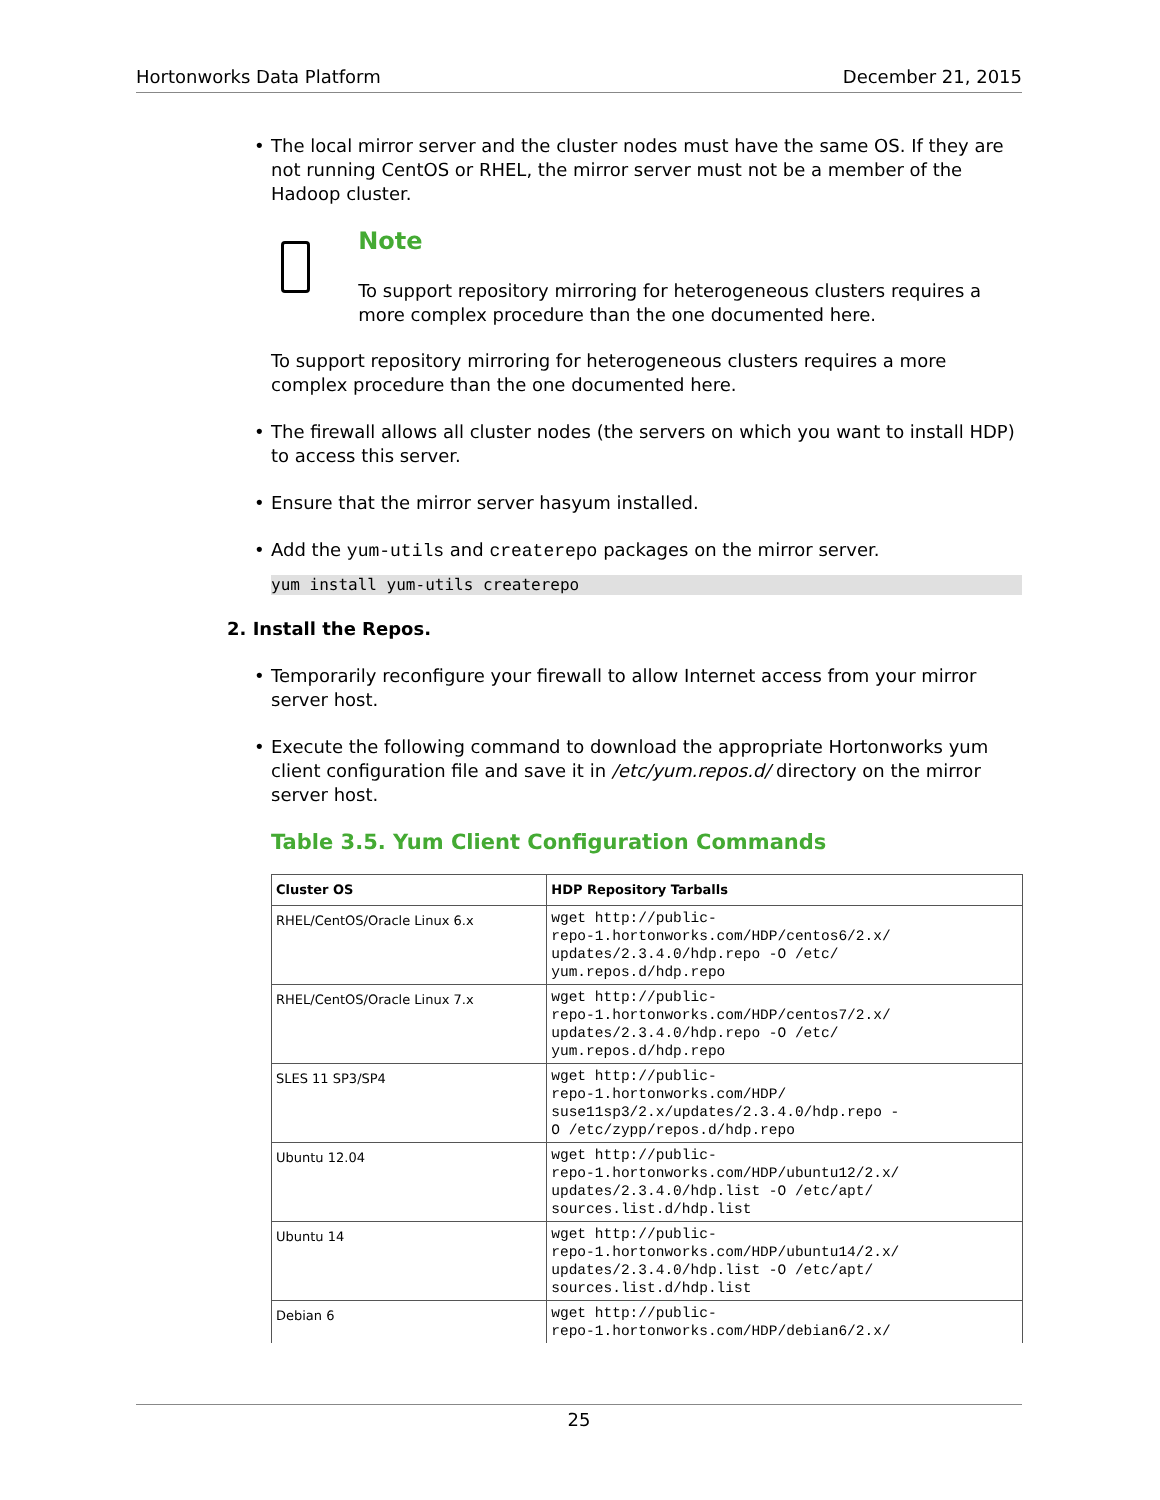Hortonworks Data Platform December 21, 2015
• The local mirror server and the cluster nodes must have the same OS. If they are not running CentOS or RHEL, the mirror server must not be a member of the Hadoop cluster.
Note
To support repository mirroring for heterogeneous clusters requires a more complex procedure than the one documented here.
To support repository mirroring for heterogeneous clusters requires a more complex procedure than the one documented here.
• The firewall allows all cluster nodes (the servers on which you want to install HDP) to access this server.
• Ensure that the mirror server hasyum installed.
• Add the yum-utils and createrepo packages on the mirror server.
yum install yum-utils createrepo
2. Install the Repos.
• Temporarily reconfigure your firewall to allow Internet access from your mirror server host.
• Execute the following command to download the appropriate Hortonworks yum client configuration file and save it in /etc/yum.repos.d/ directory on the mirror server host.
Table 3.5. Yum Client Configuration Commands
| Cluster OS | HDP Repository Tarballs |
| --- | --- |
| RHEL/CentOS/Oracle Linux 6.x | wget http://public- repo-1.hortonworks.com/HDP/centos6/2.x/ updates/2.3.4.0/hdp.repo -O /etc/ yum.repos.d/hdp.repo |
| RHEL/CentOS/Oracle Linux 7.x | wget http://public- repo-1.hortonworks.com/HDP/centos7/2.x/ updates/2.3.4.0/hdp.repo -O /etc/ yum.repos.d/hdp.repo |
| SLES 11 SP3/SP4 | wget http://public- repo-1.hortonworks.com/HDP/ suse11sp3/2.x/updates/2.3.4.0/hdp.repo - O /etc/zypp/repos.d/hdp.repo |
| Ubuntu 12.04 | wget http://public- repo-1.hortonworks.com/HDP/ubuntu12/2.x/ updates/2.3.4.0/hdp.list -O /etc/apt/ sources.list.d/hdp.list |
| Ubuntu 14 | wget http://public- repo-1.hortonworks.com/HDP/ubuntu14/2.x/ updates/2.3.4.0/hdp.list -O /etc/apt/ sources.list.d/hdp.list |
| Debian 6 | wget http://public- repo-1.hortonworks.com/HDP/debian6/2.x/ |
25